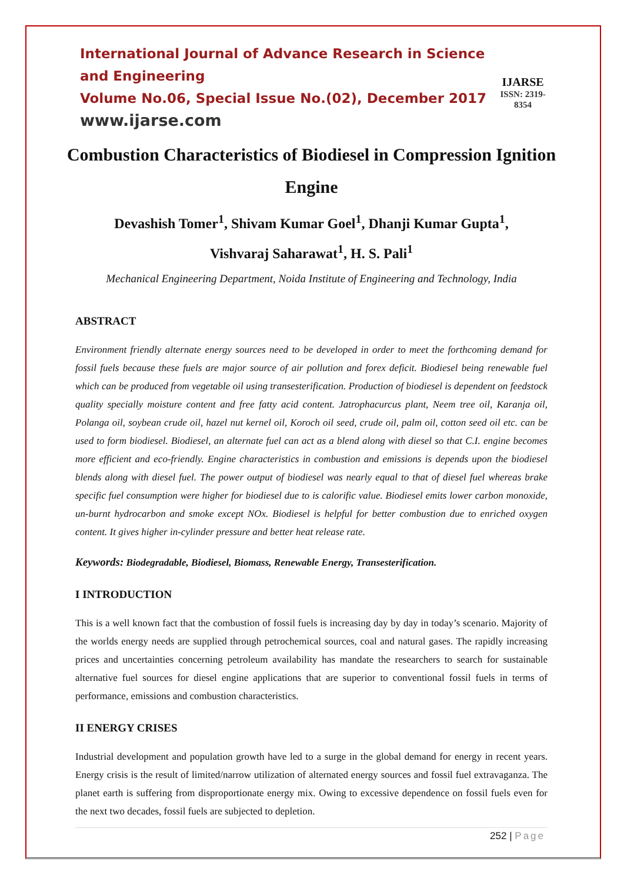International Journal of Advance Research in Science and Engineering
Volume No.06, Special Issue No.(02), December 2017
www.ijarse.com
IJARSE
ISSN: 2319-8354
Combustion Characteristics of Biodiesel in Compression Ignition Engine
Devashish Tomer<sup>1</sup>, Shivam Kumar Goel<sup>1</sup>, Dhanji Kumar Gupta<sup>1</sup>,
Vishvaraj Saharawat<sup>1</sup>, H. S. Pali<sup>1</sup>
Mechanical Engineering Department, Noida Institute of Engineering and Technology, India
ABSTRACT
Environment friendly alternate energy sources need to be developed in order to meet the forthcoming demand for fossil fuels because these fuels are major source of air pollution and forex deficit. Biodiesel being renewable fuel which can be produced from vegetable oil using transesterification. Production of biodiesel is dependent on feedstock quality specially moisture content and free fatty acid content. Jatrophacurcus plant, Neem tree oil, Karanja oil, Polanga oil, soybean crude oil, hazel nut kernel oil, Koroch oil seed, crude oil, palm oil, cotton seed oil etc. can be used to form biodiesel. Biodiesel, an alternate fuel can act as a blend along with diesel so that C.I. engine becomes more efficient and eco-friendly. Engine characteristics in combustion and emissions is depends upon the biodiesel blends along with diesel fuel. The power output of biodiesel was nearly equal to that of diesel fuel whereas brake specific fuel consumption were higher for biodiesel due to is calorific value. Biodiesel emits lower carbon monoxide, un-burnt hydrocarbon and smoke except NOx. Biodiesel is helpful for better combustion due to enriched oxygen content. It gives higher in-cylinder pressure and better heat release rate.
Keywords: Biodegradable, Biodiesel, Biomass, Renewable Energy, Transesterification.
I INTRODUCTION
This is a well known fact that the combustion of fossil fuels is increasing day by day in today’s scenario. Majority of the worlds energy needs are supplied through petrochemical sources, coal and natural gases. The rapidly increasing prices and uncertainties concerning petroleum availability has mandate the researchers to search for sustainable alternative fuel sources for diesel engine applications that are superior to conventional fossil fuels in terms of performance, emissions and combustion characteristics.
II ENERGY CRISES
Industrial development and population growth have led to a surge in the global demand for energy in recent years. Energy crisis is the result of limited/narrow utilization of alternated energy sources and fossil fuel extravaganza. The planet earth is suffering from disproportionate energy mix. Owing to excessive dependence on fossil fuels even for the next two decades, fossil fuels are subjected to depletion.
252 | Page